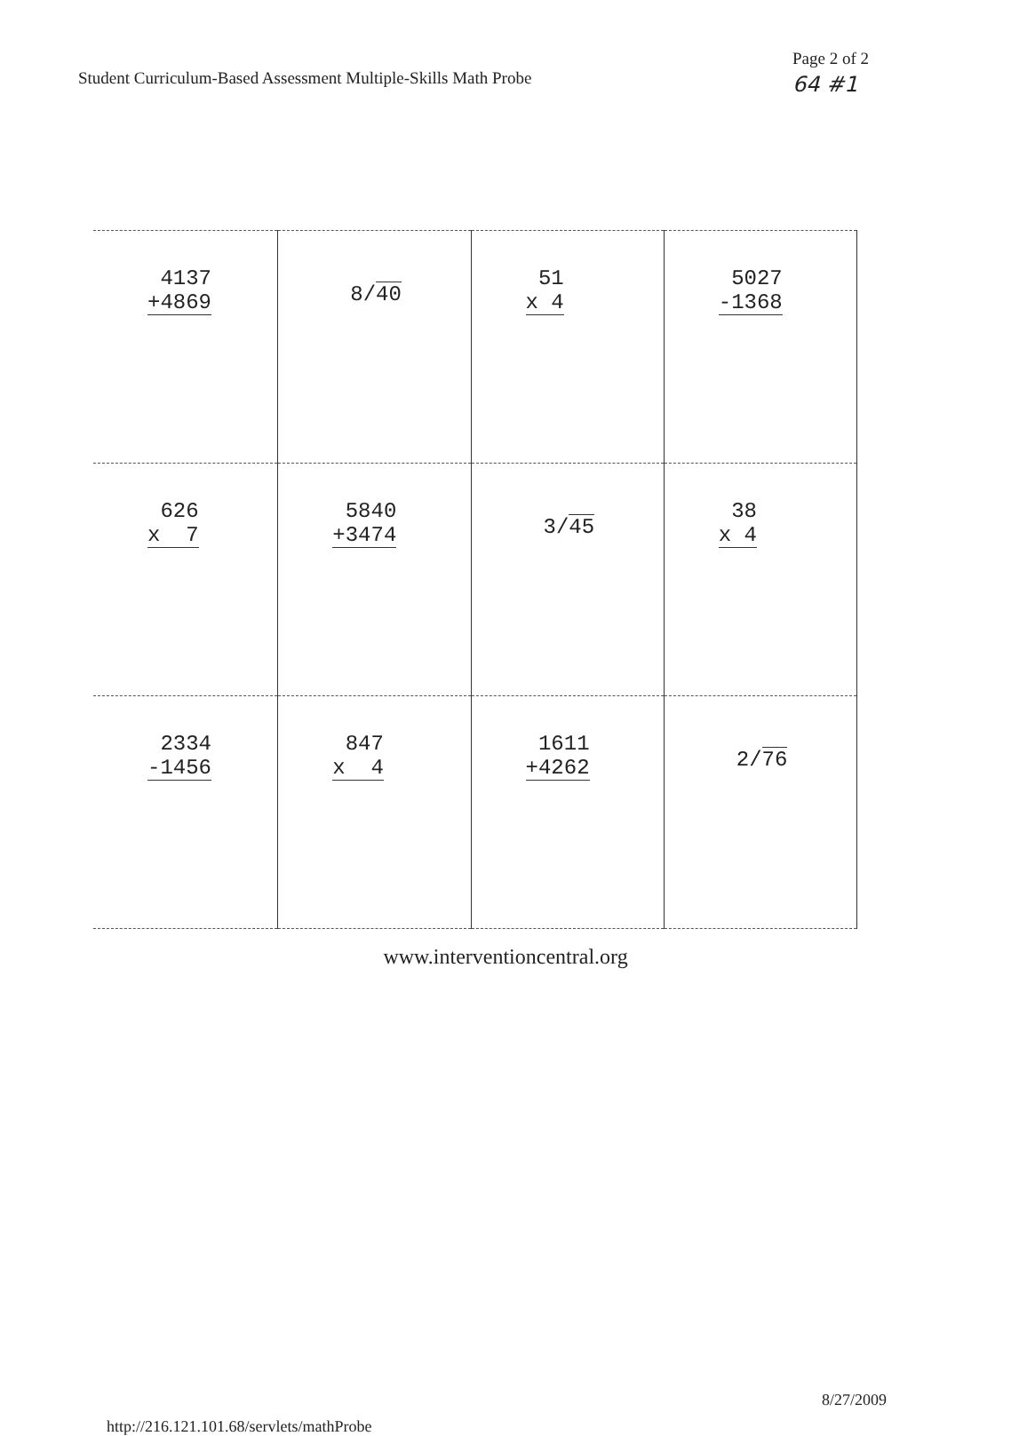Student Curriculum-Based Assessment Multiple-Skills Math Probe
Page 2 of 2
64 #1
| 4137 +4869 | 8/ 40 | 51 x 4 | 5027 -1368 |
| 626 x 7 | 5840 +3474 | 3/ 45 | 38 x 4 |
| 2334 -1456 | 847 x 4 | 1611 +4262 | 2/ 76 |
www.interventioncentral.org
http://216.121.101.68/servlets/mathProbe
8/27/2009